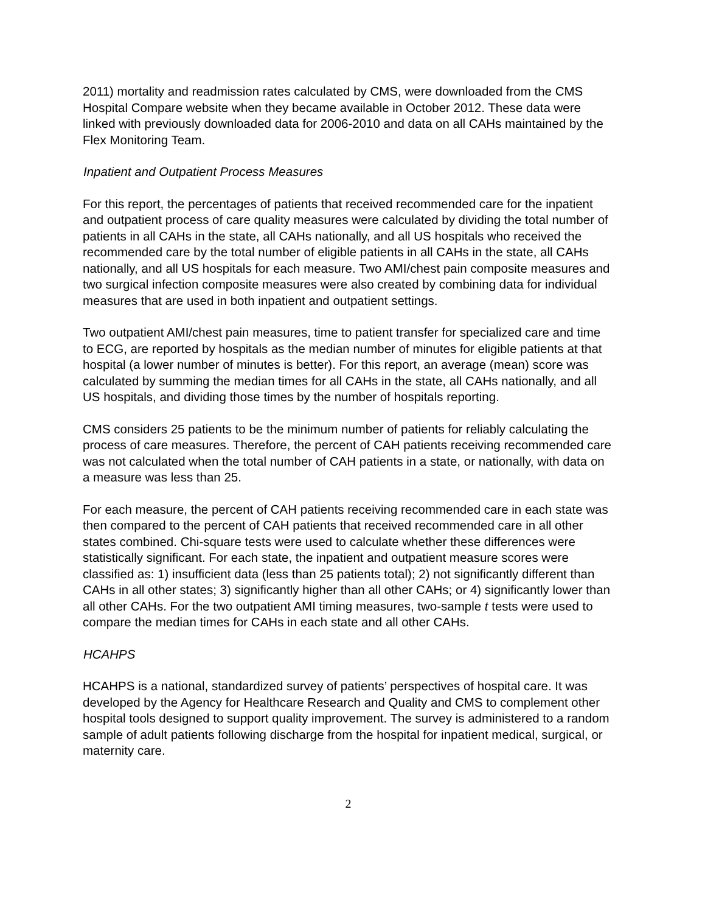2011) mortality and readmission rates calculated by CMS, were downloaded from the CMS Hospital Compare website when they became available in October 2012. These data were linked with previously downloaded data for 2006-2010 and data on all CAHs maintained by the Flex Monitoring Team.
Inpatient and Outpatient Process Measures
For this report, the percentages of patients that received recommended care for the inpatient and outpatient process of care quality measures were calculated by dividing the total number of patients in all CAHs in the state, all CAHs nationally, and all US hospitals who received the recommended care by the total number of eligible patients in all CAHs in the state, all CAHs nationally, and all US hospitals for each measure. Two AMI/chest pain composite measures and two surgical infection composite measures were also created by combining data for individual measures that are used in both inpatient and outpatient settings.
Two outpatient AMI/chest pain measures, time to patient transfer for specialized care and time to ECG, are reported by hospitals as the median number of minutes for eligible patients at that hospital (a lower number of minutes is better). For this report, an average (mean) score was calculated by summing the median times for all CAHs in the state, all CAHs nationally, and all US hospitals, and dividing those times by the number of hospitals reporting.
CMS considers 25 patients to be the minimum number of patients for reliably calculating the process of care measures. Therefore, the percent of CAH patients receiving recommended care was not calculated when the total number of CAH patients in a state, or nationally, with data on a measure was less than 25.
For each measure, the percent of CAH patients receiving recommended care in each state was then compared to the percent of CAH patients that received recommended care in all other states combined. Chi-square tests were used to calculate whether these differences were statistically significant. For each state, the inpatient and outpatient measure scores were classified as: 1) insufficient data (less than 25 patients total); 2) not significantly different than CAHs in all other states; 3) significantly higher than all other CAHs; or 4) significantly lower than all other CAHs. For the two outpatient AMI timing measures, two-sample t tests were used to compare the median times for CAHs in each state and all other CAHs.
HCAHPS
HCAHPS is a national, standardized survey of patients’ perspectives of hospital care. It was developed by the Agency for Healthcare Research and Quality and CMS to complement other hospital tools designed to support quality improvement. The survey is administered to a random sample of adult patients following discharge from the hospital for inpatient medical, surgical, or maternity care.
2